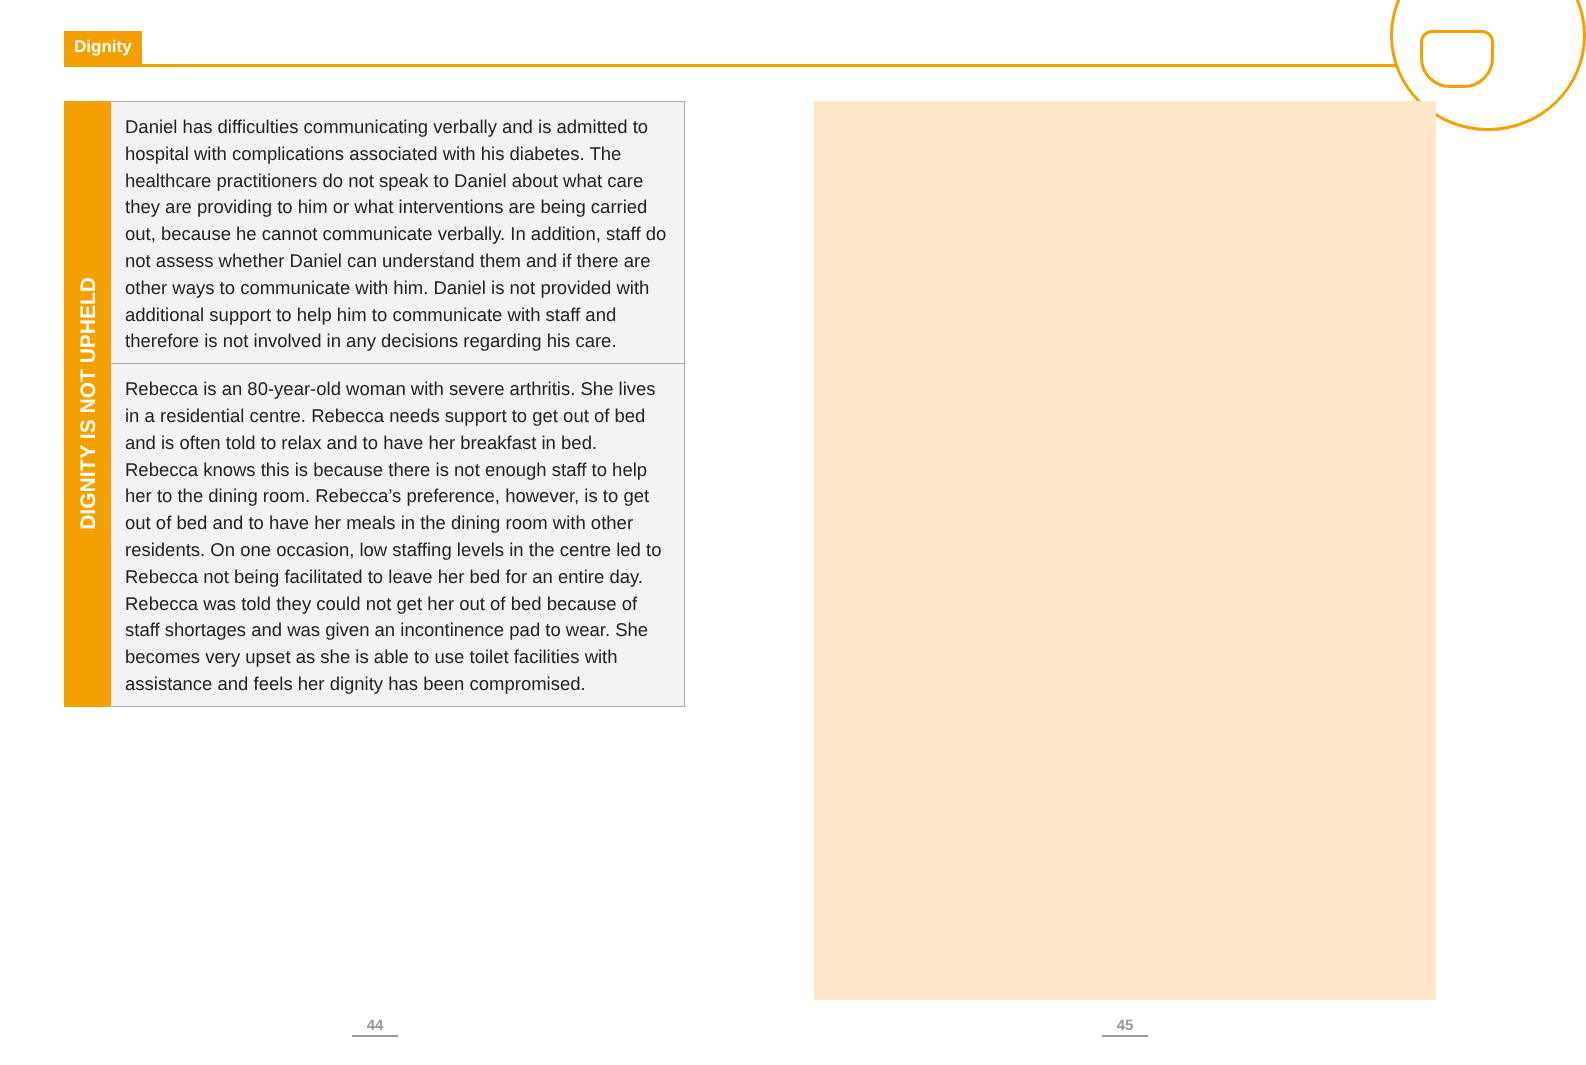Dignity
DIGNITY IS NOT UPHELD
Daniel has difficulties communicating verbally and is admitted to hospital with complications associated with his diabetes. The healthcare practitioners do not speak to Daniel about what care they are providing to him or what interventions are being carried out, because he cannot communicate verbally. In addition, staff do not assess whether Daniel can understand them and if there are other ways to communicate with him. Daniel is not provided with additional support to help him to communicate with staff and therefore is not involved in any decisions regarding his care.
Rebecca is an 80-year-old woman with severe arthritis. She lives in a residential centre. Rebecca needs support to get out of bed and is often told to relax and to have her breakfast in bed. Rebecca knows this is because there is not enough staff to help her to the dining room. Rebecca’s preference, however, is to get out of bed and to have her meals in the dining room with other residents. On one occasion, low staffing levels in the centre led to Rebecca not being facilitated to leave her bed for an entire day. Rebecca was told they could not get her out of bed because of staff shortages and was given an incontinence pad to wear. She becomes very upset as she is able to use toilet facilities with assistance and feels her dignity has been compromised.
44 45